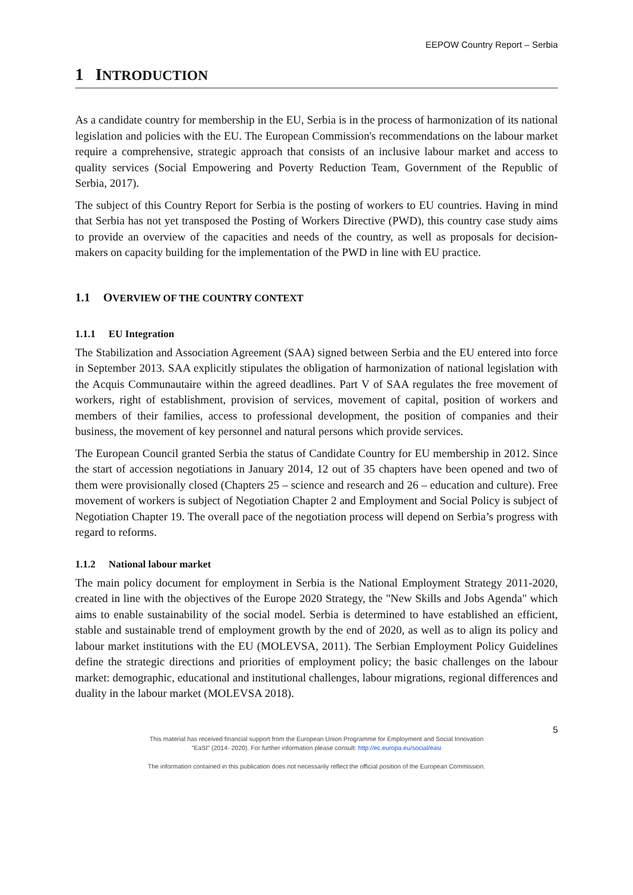EEPOW Country Report – Serbia
1 INTRODUCTION
As a candidate country for membership in the EU, Serbia is in the process of harmonization of its national legislation and policies with the EU. The European Commission's recommendations on the labour market require a comprehensive, strategic approach that consists of an inclusive labour market and access to quality services (Social Empowering and Poverty Reduction Team, Government of the Republic of Serbia, 2017).
The subject of this Country Report for Serbia is the posting of workers to EU countries. Having in mind that Serbia has not yet transposed the Posting of Workers Directive (PWD), this country case study aims to provide an overview of the capacities and needs of the country, as well as proposals for decision-makers on capacity building for the implementation of the PWD in line with EU practice.
1.1 OVERVIEW OF THE COUNTRY CONTEXT
1.1.1 EU Integration
The Stabilization and Association Agreement (SAA) signed between Serbia and the EU entered into force in September 2013. SAA explicitly stipulates the obligation of harmonization of national legislation with the Acquis Communautaire within the agreed deadlines. Part V of SAA regulates the free movement of workers, right of establishment, provision of services, movement of capital, position of workers and members of their families, access to professional development, the position of companies and their business, the movement of key personnel and natural persons which provide services.
The European Council granted Serbia the status of Candidate Country for EU membership in 2012. Since the start of accession negotiations in January 2014, 12 out of 35 chapters have been opened and two of them were provisionally closed (Chapters 25 – science and research and 26 – education and culture). Free movement of workers is subject of Negotiation Chapter 2 and Employment and Social Policy is subject of Negotiation Chapter 19. The overall pace of the negotiation process will depend on Serbia’s progress with regard to reforms.
1.1.2 National labour market
The main policy document for employment in Serbia is the National Employment Strategy 2011-2020, created in line with the objectives of the Europe 2020 Strategy, the "New Skills and Jobs Agenda" which aims to enable sustainability of the social model. Serbia is determined to have established an efficient, stable and sustainable trend of employment growth by the end of 2020, as well as to align its policy and labour market institutions with the EU (MOLEVSA, 2011). The Serbian Employment Policy Guidelines define the strategic directions and priorities of employment policy; the basic challenges on the labour market: demographic, educational and institutional challenges, labour migrations, regional differences and duality in the labour market (MOLEVSA 2018).
5
This material has received financial support from the European Union Programme for Employment and Social Innovation
"EaSI" (2014- 2020). For further information please consult: http://ec.europa.eu/social/easi
The information contained in this publication does not necessarily reflect the official position of the European Commission.